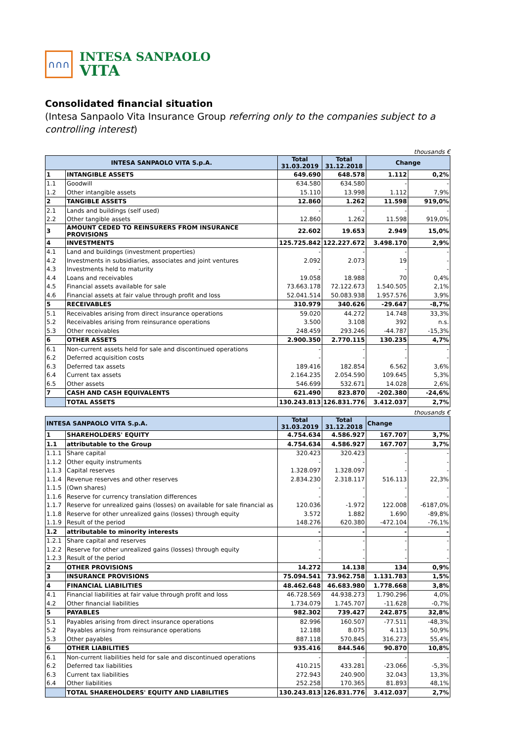∩∩∩
INTESA SANPAOLO
VITA
Consolidated financial situation
(Intesa Sanpaolo Vita Insurance Group referring only to the companies subject to a controlling interest)
thousands €
| INTESA SANPAOLO VITA S.p.A. | | Total 31.03.2019 | Total 31.12.2018 | Change | |
| --- | --- | --- | --- | --- | --- |
| 1 | INTANGIBLE ASSETS | 649.690 | 648.578 | 1.112 | 0,2% |
| 1.1 | Goodwill | 634.580 | 634.580 | - | - |
| 1.2 | Other intangible assets | 15.110 | 13.998 | 1.112 | 7,9% |
| 2 | TANGIBLE ASSETS | 12.860 | 1.262 | 11.598 | 919,0% |
| 2.1 | Lands and buildings (self used) | - | - | - | - |
| 2.2 | Other tangible assets | 12.860 | 1.262 | 11.598 | 919,0% |
| 3 | AMOUNT CEDED TO REINSURERS FROM INSURANCE PROVISIONS | 22.602 | 19.653 | 2.949 | 15,0% |
| 4 | INVESTMENTS | 125.725.842 | 122.227.672 | 3.498.170 | 2,9% |
| 4.1 | Land and buildings (investment properties) | - | - | - | - |
| 4.2 | Investments in subsidiaries, associates and joint ventures | 2.092 | 2.073 | 19 | - |
| 4.3 | Investments held to maturity | - | - | - | - |
| 4.4 | Loans and receivables | 19.058 | 18.988 | 70 | 0,4% |
| 4.5 | Financial assets available for sale | 73.663.178 | 72.122.673 | 1.540.505 | 2,1% |
| 4.6 | Financial assets at fair value through profit and loss | 52.041.514 | 50.083.938 | 1.957.576 | 3,9% |
| 5 | RECEIVABLES | 310.979 | 340.626 | -29.647 | -8,7% |
| 5.1 | Receivables arising from direct insurance operations | 59.020 | 44.272 | 14.748 | 33,3% |
| 5.2 | Receivables arising from reinsurance operations | 3.500 | 3.108 | 392 | n.s. |
| 5.3 | Other receivables | 248.459 | 293.246 | -44.787 | -15,3% |
| 6 | OTHER ASSETS | 2.900.350 | 2.770.115 | 130.235 | 4,7% |
| 6.1 | Non-current assets held for sale and discontinued operations | - | - | - | - |
| 6.2 | Deferred acquisition costs | - | - | - | - |
| 6.3 | Deferred tax assets | 189.416 | 182.854 | 6.562 | 3,6% |
| 6.4 | Current tax assets | 2.164.235 | 2.054.590 | 109.645 | 5,3% |
| 6.5 | Other assets | 546.699 | 532.671 | 14.028 | 2,6% |
| 7 | CASH AND CASH EQUIVALENTS | 621.490 | 823.870 | -202.380 | -24,6% |
| | TOTAL ASSETS | 130.243.813 | 126.831.776 | 3.412.037 | 2,7% |
thousands €
| INTESA SANPAOLO VITA S.p.A. | | Total 31.03.2019 | Total 31.12.2018 | Change | |
| --- | --- | --- | --- | --- | --- |
| 1 | SHAREHOLDERS' EQUITY | 4.754.634 | 4.586.927 | 167.707 | 3,7% |
| 1.1 | attributable to the Group | 4.754.634 | 4.586.927 | 167.707 | 3,7% |
| 1.1.1 | Share capital | 320.423 | 320.423 | - | - |
| 1.1.2 | Other equity instruments | - | - | - | - |
| 1.1.3 | Capital reserves | 1.328.097 | 1.328.097 | - | - |
| 1.1.4 | Revenue reserves and other reserves | 2.834.230 | 2.318.117 | 516.113 | 22,3% |
| 1.1.5 | (Own shares) | - | - | - | - |
| 1.1.6 | Reserve for currency translation differences | - | - | - | - |
| 1.1.7 | Reserve for unrealized gains (losses) on available for sale financial as | 120.036 | -1.972 | 122.008 | -6187,0% |
| 1.1.8 | Reserve for other unrealized gains (losses) through equity | 3.572 | 1.882 | 1.690 | -89,8% |
| 1.1.9 | Result of the period | 148.276 | 620.380 | -472.104 | -76,1% |
| 1.2 | attributable to minority interests | - | - | - | - |
| 1.2.1 | Share capital and reserves | - | - | - | - |
| 1.2.2 | Reserve for other unrealized gains (losses) through equity | - | - | - | - |
| 1.2.3 | Result of the period | - | - | - | - |
| 2 | OTHER PROVISIONS | 14.272 | 14.138 | 134 | 0,9% |
| 3 | INSURANCE PROVISIONS | 75.094.541 | 73.962.758 | 1.131.783 | 1,5% |
| 4 | FINANCIAL LIABILITIES | 48.462.648 | 46.683.980 | 1.778.668 | 3,8% |
| 4.1 | Financial liabilities at fair value through profit and loss | 46.728.569 | 44.938.273 | 1.790.296 | 4,0% |
| 4.2 | Other financial liabilities | 1.734.079 | 1.745.707 | -11.628 | -0,7% |
| 5 | PAYABLES | 982.302 | 739.427 | 242.875 | 32,8% |
| 5.1 | Payables arising from direct insurance operations | 82.996 | 160.507 | -77.511 | -48,3% |
| 5.2 | Payables arising from reinsurance operations | 12.188 | 8.075 | 4.113 | 50,9% |
| 5.3 | Other payables | 887.118 | 570.845 | 316.273 | 55,4% |
| 6 | OTHER LIABILITIES | 935.416 | 844.546 | 90.870 | 10,8% |
| 6.1 | Non-current liabilities held for sale and discontinued operations | - | - | - | - |
| 6.2 | Deferred tax liabilities | 410.215 | 433.281 | -23.066 | -5,3% |
| 6.3 | Current tax liabilities | 272.943 | 240.900 | 32.043 | 13,3% |
| 6.4 | Other liabilities | 252.258 | 170.365 | 81.893 | 48,1% |
| | TOTAL SHAREHOLDERS' EQUITY AND LIABILITIES | 130.243.813 | 126.831.776 | 3.412.037 | 2,7% |